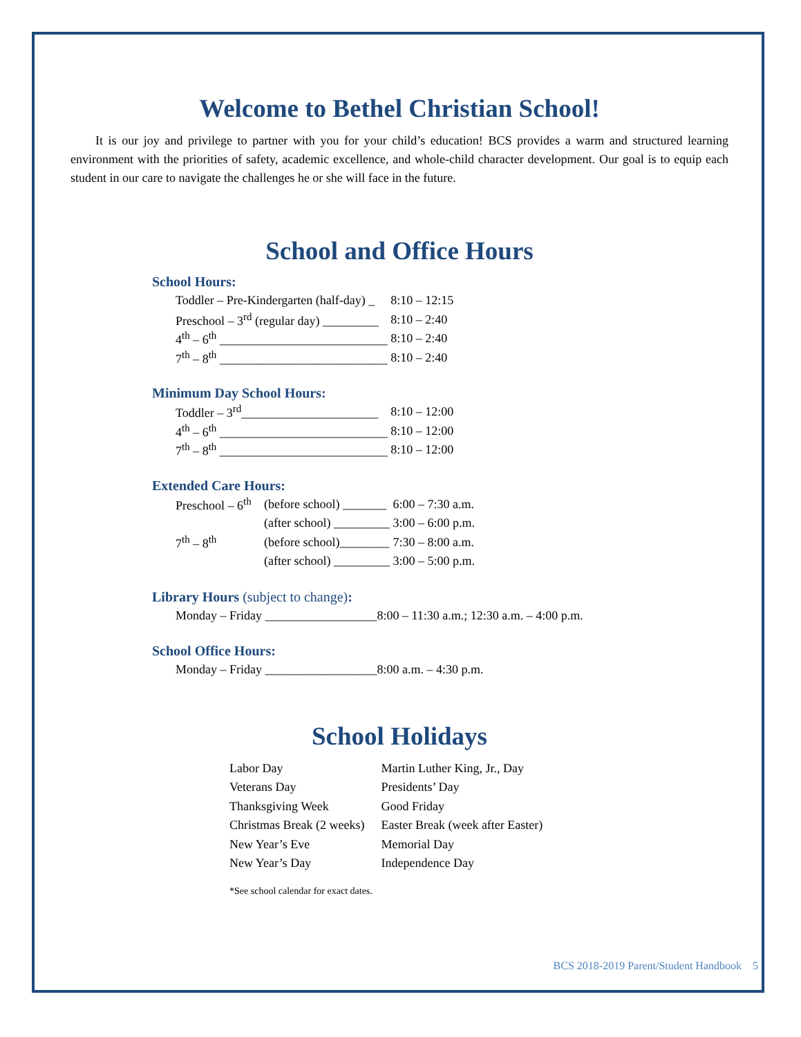Welcome to Bethel Christian School!
It is our joy and privilege to partner with you for your child’s education! BCS provides a warm and structured learning environment with the priorities of safety, academic excellence, and whole-child character development. Our goal is to equip each student in our care to navigate the challenges he or she will face in the future.
School and Office Hours
School Hours:
| Toddler – Pre-Kindergarten (half-day) _ | 8:10 – 12:15 |
| Preschool – 3<sup>rd</sup> (regular day) _________ | 8:10 – 2:40 |
| 4<sup>th</sup> – 6<sup>th</sup> ___________________________ | 8:10 – 2:40 |
| 7<sup>th</sup> – 8<sup>th</sup> ___________________________ | 8:10 – 2:40 |
Minimum Day School Hours:
| Toddler – 3<sup>rd</sup>______________________ | 8:10 – 12:00 |
| 4<sup>th</sup> – 6<sup>th</sup> ___________________________ | 8:10 – 12:00 |
| 7<sup>th</sup> – 8<sup>th</sup> ___________________________ | 8:10 – 12:00 |
Extended Care Hours:
| Preschool – 6<sup>th</sup> | (before school) _______ | 6:00 – 7:30 a.m. |
| | (after school) _________ | 3:00 – 6:00 p.m. |
| 7<sup>th</sup> – 8<sup>th</sup> | (before school)________ | 7:30 – 8:00 a.m. |
| | (after school) _________ | 3:00 – 5:00 p.m. |
Library Hours (subject to change):
| Monday – Friday __________________ | 8:00 – 11:30 a.m.; 12:30 a.m. – 4:00 p.m. |
School Office Hours:
| Monday – Friday __________________ | 8:00 a.m. – 4:30 p.m. |
School Holidays
| Labor Day | Martin Luther King, Jr., Day |
| Veterans Day | Presidents’ Day |
| Thanksgiving Week | Good Friday |
| Christmas Break (2 weeks) | Easter Break (week after Easter) |
| New Year’s Eve | Memorial Day |
| New Year’s Day | Independence Day |
*See school calendar for exact dates.
BCS 2018-2019 Parent/Student Handbook 5